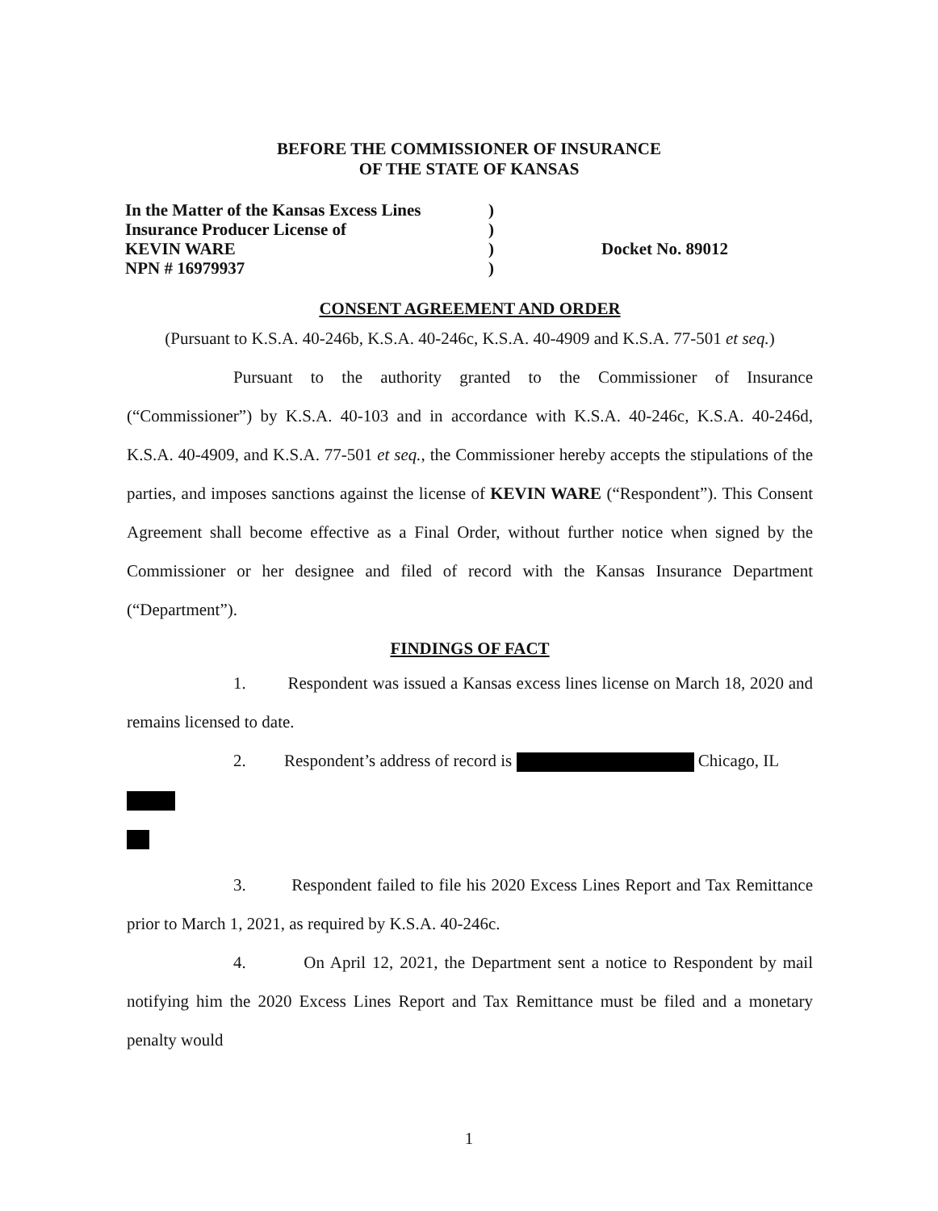BEFORE THE COMMISSIONER OF INSURANCE
OF THE STATE OF KANSAS
In the Matter of the Kansas Excess Lines)
Insurance Producer License of)
KEVIN WARE) Docket No. 89012
NPN # 16979937)
CONSENT AGREEMENT AND ORDER
(Pursuant to K.S.A. 40-246b, K.S.A. 40-246c, K.S.A. 40-4909 and K.S.A. 77-501 et seq.)
Pursuant to the authority granted to the Commissioner of Insurance (“Commissioner”) by K.S.A. 40-103 and in accordance with K.S.A. 40-246c, K.S.A. 40-246d, K.S.A. 40-4909, and K.S.A. 77-501 et seq., the Commissioner hereby accepts the stipulations of the parties, and imposes sanctions against the license of KEVIN WARE (“Respondent”). This Consent Agreement shall become effective as a Final Order, without further notice when signed by the Commissioner or her designee and filed of record with the Kansas Insurance Department (“Department”).
FINDINGS OF FACT
1. Respondent was issued a Kansas excess lines license on March 18, 2020 and remains licensed to date.
2. Respondent’s address of record is Chicago, IL
3. Respondent failed to file his 2020 Excess Lines Report and Tax Remittance prior to March 1, 2021, as required by K.S.A. 40-246c.
4. On April 12, 2021, the Department sent a notice to Respondent by mail notifying him the 2020 Excess Lines Report and Tax Remittance must be filed and a monetary penalty would
1